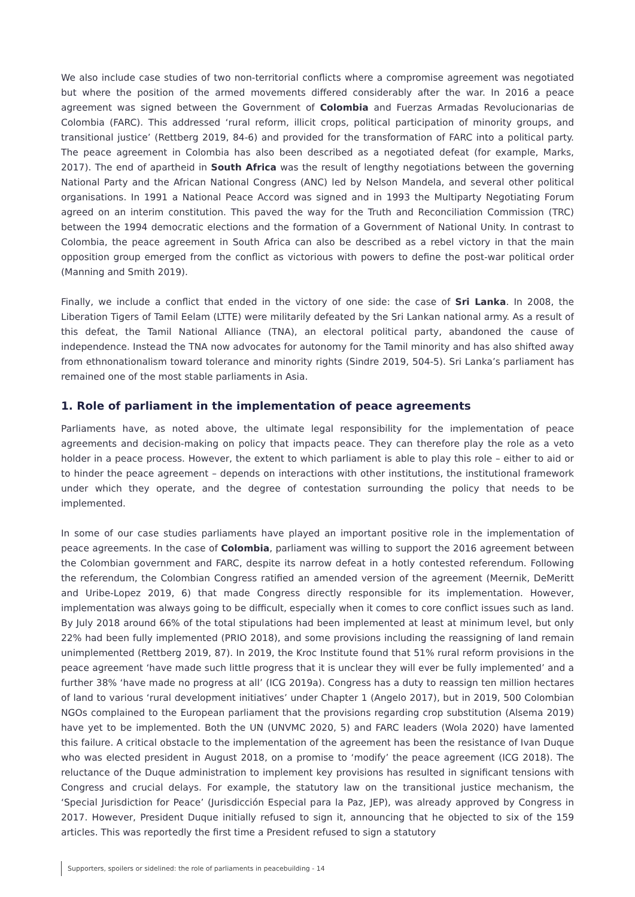We also include case studies of two non-territorial conflicts where a compromise agreement was negotiated but where the position of the armed movements differed considerably after the war. In 2016 a peace agreement was signed between the Government of Colombia and Fuerzas Armadas Revolucionarias de Colombia (FARC). This addressed ‘rural reform, illicit crops, political participation of minority groups, and transitional justice’ (Rettberg 2019, 84-6) and provided for the transformation of FARC into a political party. The peace agreement in Colombia has also been described as a negotiated defeat (for example, Marks, 2017). The end of apartheid in South Africa was the result of lengthy negotiations between the governing National Party and the African National Congress (ANC) led by Nelson Mandela, and several other political organisations. In 1991 a National Peace Accord was signed and in 1993 the Multiparty Negotiating Forum agreed on an interim constitution. This paved the way for the Truth and Reconciliation Commission (TRC) between the 1994 democratic elections and the formation of a Government of National Unity. In contrast to Colombia, the peace agreement in South Africa can also be described as a rebel victory in that the main opposition group emerged from the conflict as victorious with powers to define the post-war political order (Manning and Smith 2019).
Finally, we include a conflict that ended in the victory of one side: the case of Sri Lanka. In 2008, the Liberation Tigers of Tamil Eelam (LTTE) were militarily defeated by the Sri Lankan national army. As a result of this defeat, the Tamil National Alliance (TNA), an electoral political party, abandoned the cause of independence. Instead the TNA now advocates for autonomy for the Tamil minority and has also shifted away from ethnonationalism toward tolerance and minority rights (Sindre 2019, 504-5). Sri Lanka’s parliament has remained one of the most stable parliaments in Asia.
1. Role of parliament in the implementation of peace agreements
Parliaments have, as noted above, the ultimate legal responsibility for the implementation of peace agreements and decision-making on policy that impacts peace. They can therefore play the role as a veto holder in a peace process. However, the extent to which parliament is able to play this role – either to aid or to hinder the peace agreement – depends on interactions with other institutions, the institutional framework under which they operate, and the degree of contestation surrounding the policy that needs to be implemented.
In some of our case studies parliaments have played an important positive role in the implementation of peace agreements. In the case of Colombia, parliament was willing to support the 2016 agreement between the Colombian government and FARC, despite its narrow defeat in a hotly contested referendum. Following the referendum, the Colombian Congress ratified an amended version of the agreement (Meernik, DeMeritt and Uribe-Lopez 2019, 6) that made Congress directly responsible for its implementation. However, implementation was always going to be difficult, especially when it comes to core conflict issues such as land. By July 2018 around 66% of the total stipulations had been implemented at least at minimum level, but only 22% had been fully implemented (PRIO 2018), and some provisions including the reassigning of land remain unimplemented (Rettberg 2019, 87). In 2019, the Kroc Institute found that 51% rural reform provisions in the peace agreement ‘have made such little progress that it is unclear they will ever be fully implemented’ and a further 38% ‘have made no progress at all’ (ICG 2019a). Congress has a duty to reassign ten million hectares of land to various ‘rural development initiatives’ under Chapter 1 (Angelo 2017), but in 2019, 500 Colombian NGOs complained to the European parliament that the provisions regarding crop substitution (Alsema 2019) have yet to be implemented. Both the UN (UNVMC 2020, 5) and FARC leaders (Wola 2020) have lamented this failure. A critical obstacle to the implementation of the agreement has been the resistance of Ivan Duque who was elected president in August 2018, on a promise to ‘modify’ the peace agreement (ICG 2018). The reluctance of the Duque administration to implement key provisions has resulted in significant tensions with Congress and crucial delays. For example, the statutory law on the transitional justice mechanism, the ‘Special Jurisdiction for Peace’ (Jurisdicción Especial para la Paz, JEP), was already approved by Congress in 2017. However, President Duque initially refused to sign it, announcing that he objected to six of the 159 articles. This was reportedly the first time a President refused to sign a statutory
Supporters, spoilers or sidelined: the role of parliaments in peacebuilding - 14